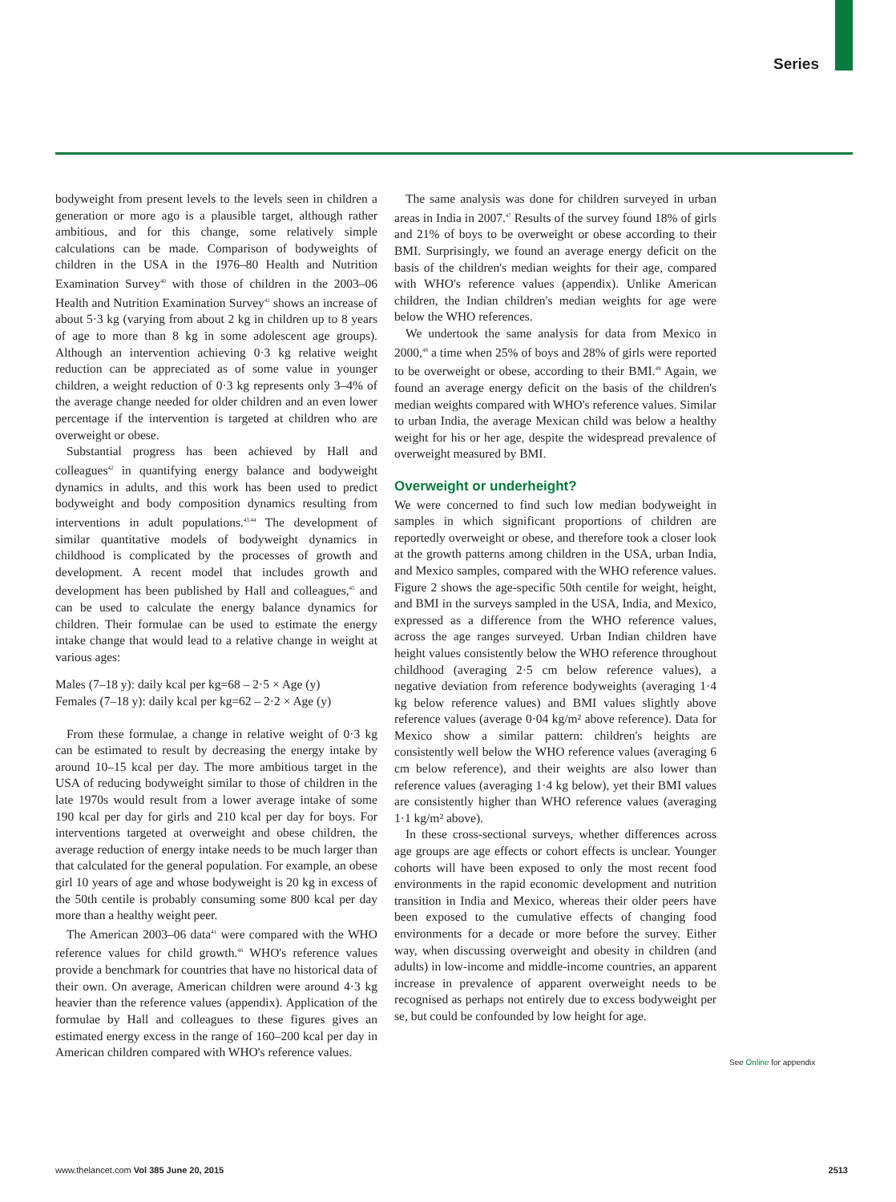Series
bodyweight from present levels to the levels seen in children a generation or more ago is a plausible target, although rather ambitious, and for this change, some relatively simple calculations can be made. Comparison of bodyweights of children in the USA in the 1976–80 Health and Nutrition Examination Survey<sup>40</sup> with those of children in the 2003–06 Health and Nutrition Examination Survey<sup>41</sup> shows an increase of about 5·3 kg (varying from about 2 kg in children up to 8 years of age to more than 8 kg in some adolescent age groups). Although an intervention achieving 0·3 kg relative weight reduction can be appreciated as of some value in younger children, a weight reduction of 0·3 kg represents only 3–4% of the average change needed for older children and an even lower percentage if the intervention is targeted at children who are overweight or obese.
Substantial progress has been achieved by Hall and colleagues<sup>42</sup> in quantifying energy balance and bodyweight dynamics in adults, and this work has been used to predict bodyweight and body composition dynamics resulting from interventions in adult populations.<sup>43,44</sup> The development of similar quantitative models of bodyweight dynamics in childhood is complicated by the processes of growth and development. A recent model that includes growth and development has been published by Hall and colleagues,<sup>45</sup> and can be used to calculate the energy balance dynamics for children. Their formulae can be used to estimate the energy intake change that would lead to a relative change in weight at various ages:
Males (7–18 y): daily kcal per kg=68 – 2·5 × Age (y)
Females (7–18 y): daily kcal per kg=62 – 2·2 × Age (y)
From these formulae, a change in relative weight of 0·3 kg can be estimated to result by decreasing the energy intake by around 10–15 kcal per day. The more ambitious target in the USA of reducing bodyweight similar to those of children in the late 1970s would result from a lower average intake of some 190 kcal per day for girls and 210 kcal per day for boys. For interventions targeted at overweight and obese children, the average reduction of energy intake needs to be much larger than that calculated for the general population. For example, an obese girl 10 years of age and whose bodyweight is 20 kg in excess of the 50th centile is probably consuming some 800 kcal per day more than a healthy weight peer.
The American 2003–06 data<sup>41</sup> were compared with the WHO reference values for child growth.<sup>46</sup> WHO's reference values provide a benchmark for countries that have no historical data of their own. On average, American children were around 4·3 kg heavier than the reference values (appendix). Application of the formulae by Hall and colleagues to these figures gives an estimated energy excess in the range of 160–200 kcal per day in American children compared with WHO's reference values.
The same analysis was done for children surveyed in urban areas in India in 2007.<sup>47</sup> Results of the survey found 18% of girls and 21% of boys to be overweight or obese according to their BMI. Surprisingly, we found an average energy deficit on the basis of the children's median weights for their age, compared with WHO's reference values (appendix). Unlike American children, the Indian children's median weights for age were below the WHO references.
We undertook the same analysis for data from Mexico in 2000,<sup>48</sup> a time when 25% of boys and 28% of girls were reported to be overweight or obese, according to their BMI.<sup>49</sup> Again, we found an average energy deficit on the basis of the children's median weights compared with WHO's reference values. Similar to urban India, the average Mexican child was below a healthy weight for his or her age, despite the widespread prevalence of overweight measured by BMI.
Overweight or underheight?
We were concerned to find such low median bodyweight in samples in which significant proportions of children are reportedly overweight or obese, and therefore took a closer look at the growth patterns among children in the USA, urban India, and Mexico samples, compared with the WHO reference values. Figure 2 shows the age-specific 50th centile for weight, height, and BMI in the surveys sampled in the USA, India, and Mexico, expressed as a difference from the WHO reference values, across the age ranges surveyed. Urban Indian children have height values consistently below the WHO reference throughout childhood (averaging 2·5 cm below reference values), a negative deviation from reference bodyweights (averaging 1·4 kg below reference values) and BMI values slightly above reference values (average 0·04 kg/m² above reference). Data for Mexico show a similar pattern: children's heights are consistently well below the WHO reference values (averaging 6 cm below reference), and their weights are also lower than reference values (averaging 1·4 kg below), yet their BMI values are consistently higher than WHO reference values (averaging 1·1 kg/m² above).
In these cross-sectional surveys, whether differences across age groups are age effects or cohort effects is unclear. Younger cohorts will have been exposed to only the most recent food environments in the rapid economic development and nutrition transition in India and Mexico, whereas their older peers have been exposed to the cumulative effects of changing food environments for a decade or more before the survey. Either way, when discussing overweight and obesity in children (and adults) in low-income and middle-income countries, an apparent increase in prevalence of apparent overweight needs to be recognised as perhaps not entirely due to excess bodyweight per se, but could be confounded by low height for age.
See Online for appendix
www.thelancet.com Vol 385 June 20, 2015 2513